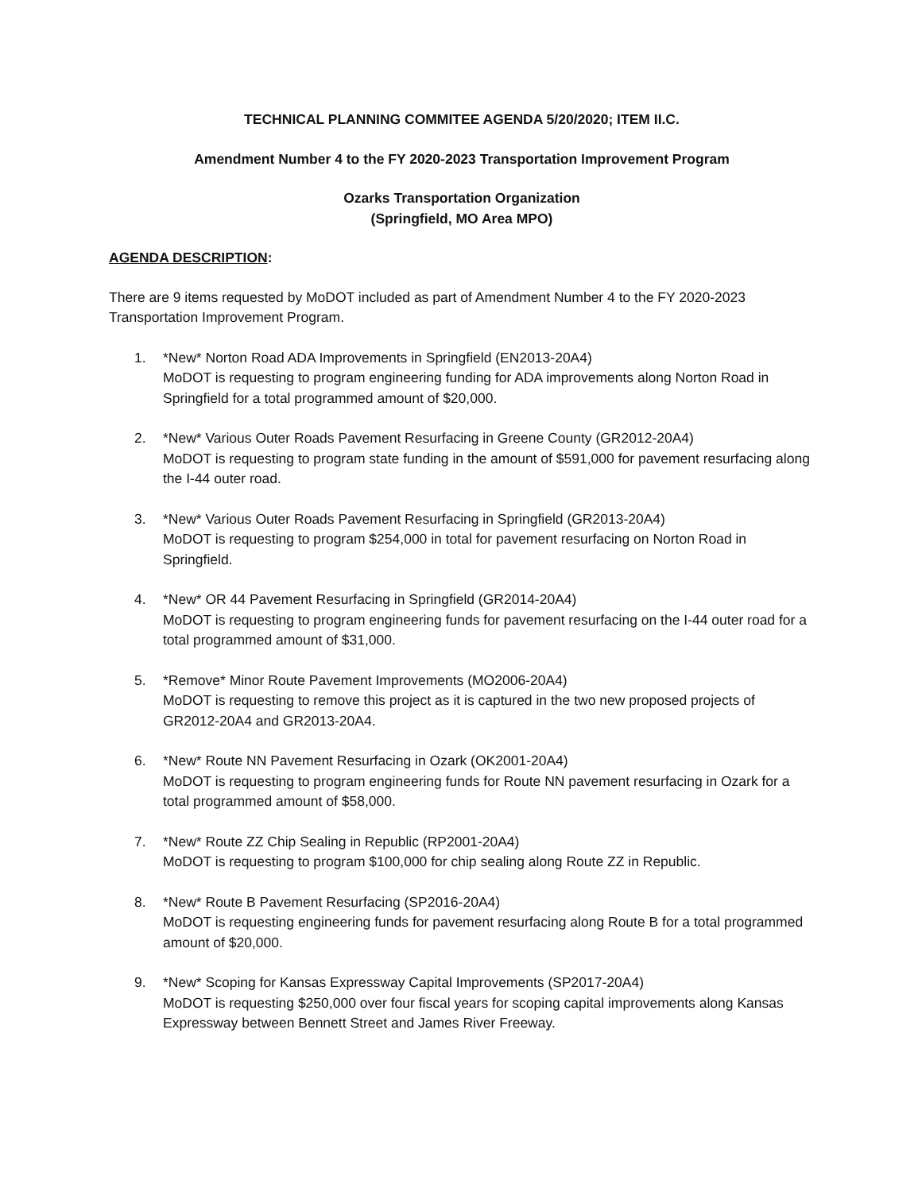TECHNICAL PLANNING COMMITEE AGENDA 5/20/2020; ITEM II.C.
Amendment Number 4 to the FY 2020-2023 Transportation Improvement Program
Ozarks Transportation Organization
(Springfield, MO Area MPO)
AGENDA DESCRIPTION:
There are 9 items requested by MoDOT included as part of Amendment Number 4 to the FY 2020-2023 Transportation Improvement Program.
1. *New* Norton Road ADA Improvements in Springfield (EN2013-20A4)
MoDOT is requesting to program engineering funding for ADA improvements along Norton Road in Springfield for a total programmed amount of $20,000.
2. *New* Various Outer Roads Pavement Resurfacing in Greene County (GR2012-20A4)
MoDOT is requesting to program state funding in the amount of $591,000 for pavement resurfacing along the I-44 outer road.
3. *New* Various Outer Roads Pavement Resurfacing in Springfield (GR2013-20A4)
MoDOT is requesting to program $254,000 in total for pavement resurfacing on Norton Road in Springfield.
4. *New* OR 44 Pavement Resurfacing in Springfield (GR2014-20A4)
MoDOT is requesting to program engineering funds for pavement resurfacing on the I-44 outer road for a total programmed amount of $31,000.
5. *Remove* Minor Route Pavement Improvements (MO2006-20A4)
MoDOT is requesting to remove this project as it is captured in the two new proposed projects of GR2012-20A4 and GR2013-20A4.
6. *New* Route NN Pavement Resurfacing in Ozark (OK2001-20A4)
MoDOT is requesting to program engineering funds for Route NN pavement resurfacing in Ozark for a total programmed amount of $58,000.
7. *New* Route ZZ Chip Sealing in Republic (RP2001-20A4)
MoDOT is requesting to program $100,000 for chip sealing along Route ZZ in Republic.
8. *New* Route B Pavement Resurfacing (SP2016-20A4)
MoDOT is requesting engineering funds for pavement resurfacing along Route B for a total programmed amount of $20,000.
9. *New* Scoping for Kansas Expressway Capital Improvements (SP2017-20A4)
MoDOT is requesting $250,000 over four fiscal years for scoping capital improvements along Kansas Expressway between Bennett Street and James River Freeway.